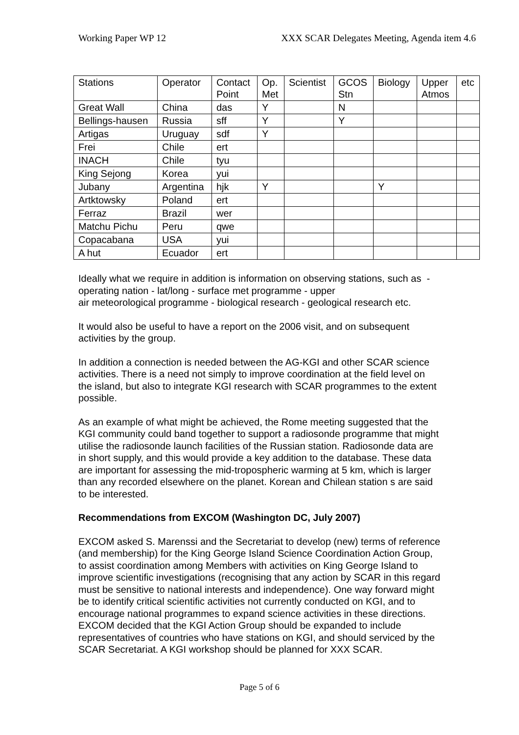Working Paper WP 12 XXX SCAR Delegates Meeting, Agenda item 4.6
| Stations | Operator | Contact Point | Op. Met | Scientist | GCOS Stn | Biology | Upper Atmos | etc |
| --- | --- | --- | --- | --- | --- | --- | --- | --- |
| Great Wall | China | das | Y | | N | | | |
| Bellings-hausen | Russia | sff | Y | | Y | | | |
| Artigas | Uruguay | sdf | Y | | | | | |
| Frei | Chile | ert | | | | | | |
| INACH | Chile | tyu | | | | | | |
| King Sejong | Korea | yui | | | | | | |
| Jubany | Argentina | hjk | Y | | | Y | | |
| Artktowsky | Poland | ert | | | | | | |
| Ferraz | Brazil | wer | | | | | | |
| Matchu Pichu | Peru | qwe | | | | | | |
| Copacabana | USA | yui | | | | | | |
| A hut | Ecuador | ert | | | | | | |
Ideally what we require in addition is information on observing stations, such as - operating nation - lat/long - surface met programme - upper
air meteorological programme - biological research - geological research etc.
It would also be useful to have a report on the 2006 visit, and on subsequent activities by the group.
In addition a connection is needed between the AG-KGI and other SCAR science activities. There is a need not simply to improve coordination at the field level on the island, but also to integrate KGI research with SCAR programmes to the extent possible.
As an example of what might be achieved, the Rome meeting suggested that the KGI community could band together to support a radiosonde programme that might utilise the radiosonde launch facilities of the Russian station. Radiosonde data are in short supply, and this would provide a key addition to the database. These data are important for assessing the mid-tropospheric warming at 5 km, which is larger than any recorded elsewhere on the planet. Korean and Chilean station s are said to be interested.
Recommendations from EXCOM (Washington DC, July 2007)
EXCOM asked S. Marenssi and the Secretariat to develop (new) terms of reference (and membership) for the King George Island Science Coordination Action Group, to assist coordination among Members with activities on King George Island to improve scientific investigations (recognising that any action by SCAR in this regard must be sensitive to national interests and independence). One way forward might be to identify critical scientific activities not currently conducted on KGI, and to encourage national programmes to expand science activities in these directions. EXCOM decided that the KGI Action Group should be expanded to include representatives of countries who have stations on KGI, and should serviced by the SCAR Secretariat. A KGI workshop should be planned for XXX SCAR.
Page 5 of 6